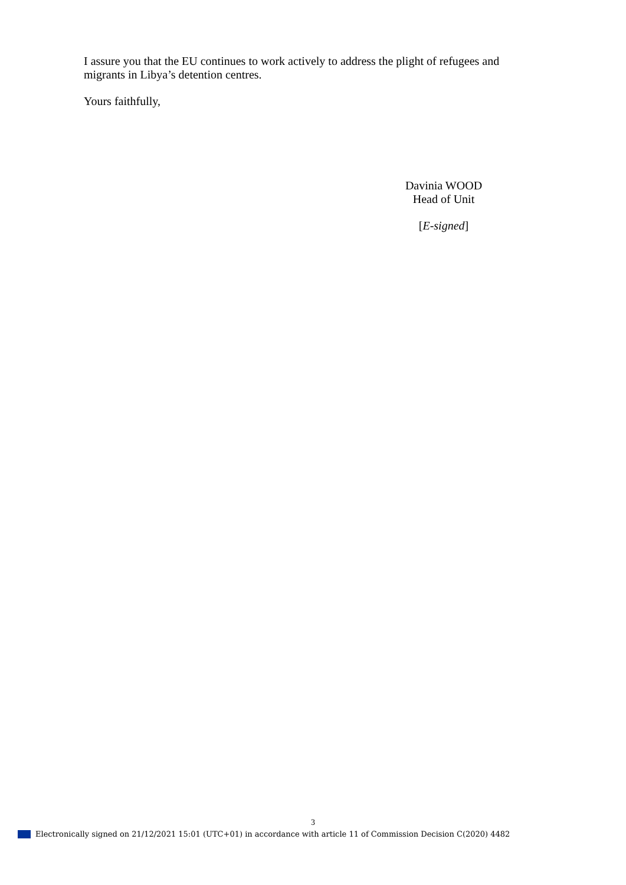I assure you that the EU continues to work actively to address the plight of refugees and migrants in Libya’s detention centres.
Yours faithfully,
Davinia WOOD
Head of Unit
[E-signed]
3
Electronically signed on 21/12/2021 15:01 (UTC+01) in accordance with article 11 of Commission Decision C(2020) 4482